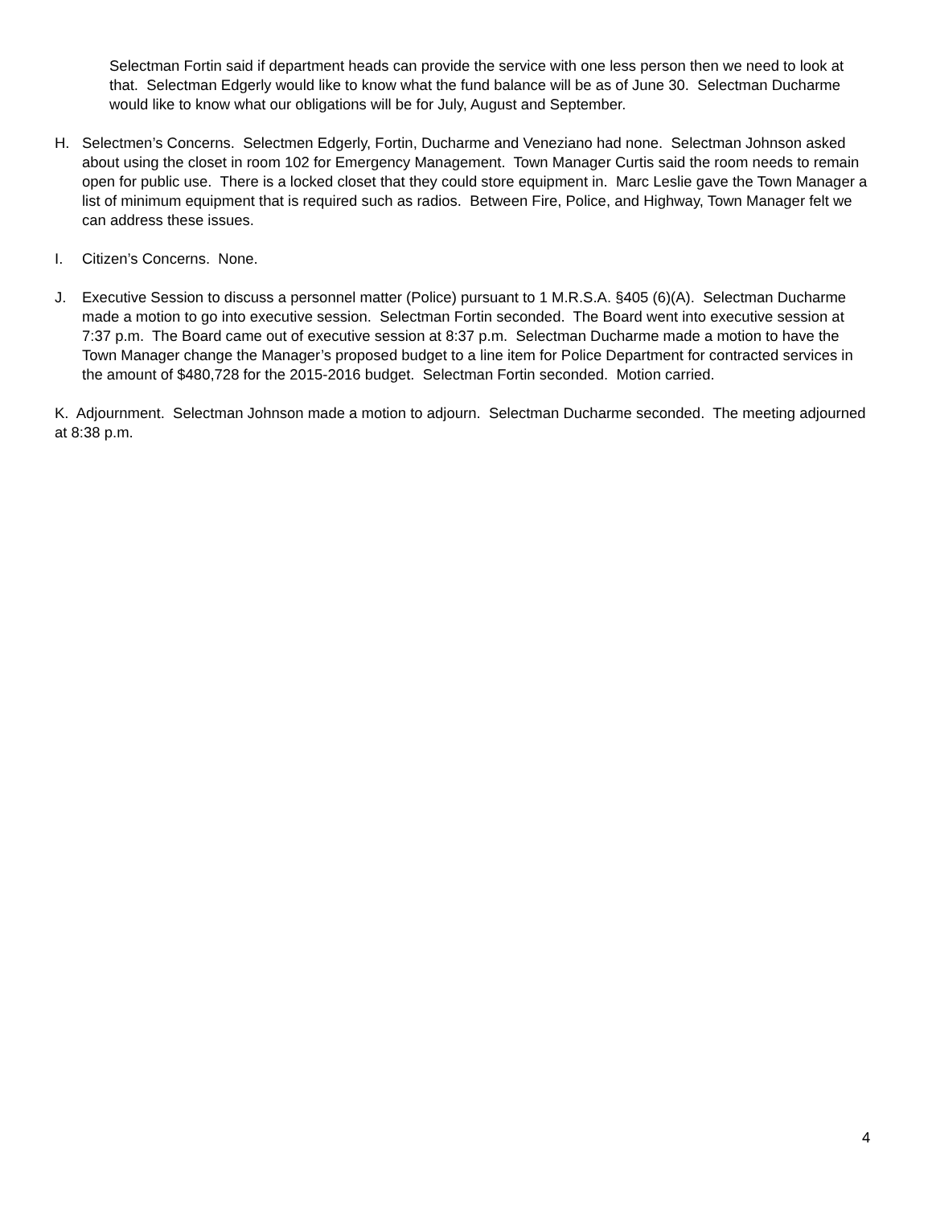Selectman Fortin said if department heads can provide the service with one less person then we need to look at that. Selectman Edgerly would like to know what the fund balance will be as of June 30. Selectman Ducharme would like to know what our obligations will be for July, August and September.
H. Selectmen’s Concerns. Selectmen Edgerly, Fortin, Ducharme and Veneziano had none. Selectman Johnson asked about using the closet in room 102 for Emergency Management. Town Manager Curtis said the room needs to remain open for public use. There is a locked closet that they could store equipment in. Marc Leslie gave the Town Manager a list of minimum equipment that is required such as radios. Between Fire, Police, and Highway, Town Manager felt we can address these issues.
I. Citizen’s Concerns. None.
J. Executive Session to discuss a personnel matter (Police) pursuant to 1 M.R.S.A. §405 (6)(A). Selectman Ducharme made a motion to go into executive session. Selectman Fortin seconded. The Board went into executive session at 7:37 p.m. The Board came out of executive session at 8:37 p.m. Selectman Ducharme made a motion to have the Town Manager change the Manager’s proposed budget to a line item for Police Department for contracted services in the amount of $480,728 for the 2015-2016 budget. Selectman Fortin seconded. Motion carried.
K. Adjournment. Selectman Johnson made a motion to adjourn. Selectman Ducharme seconded. The meeting adjourned at 8:38 p.m.
4